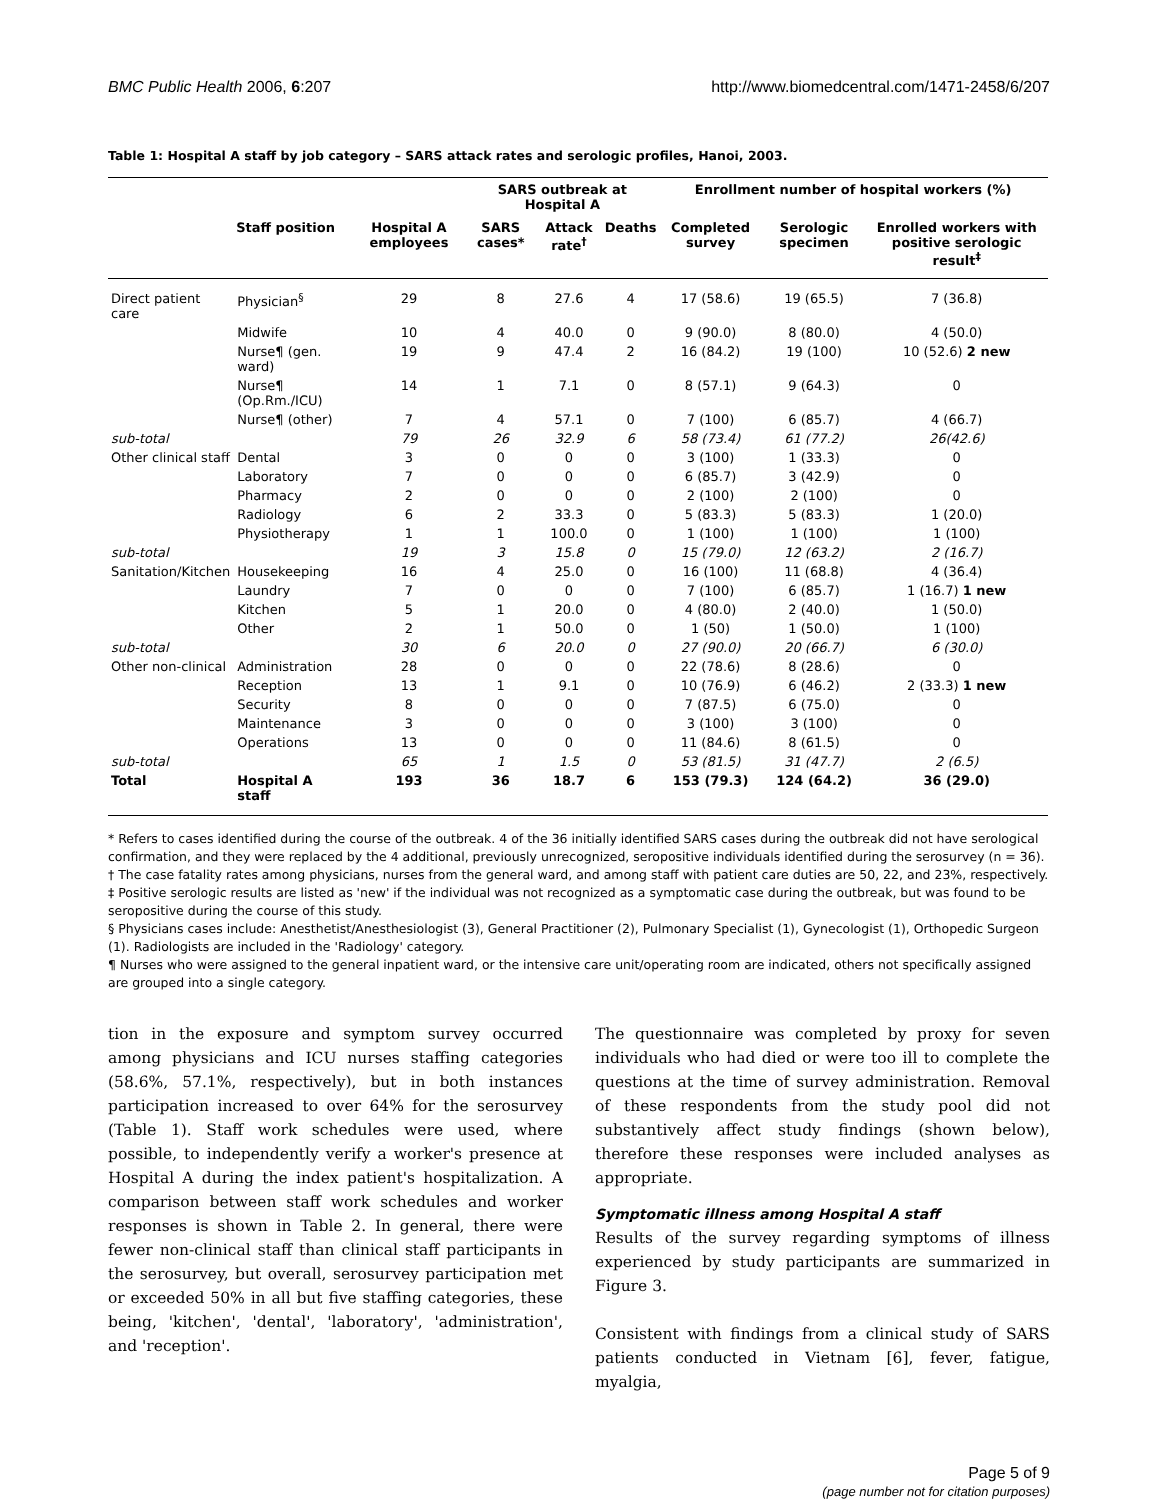BMC Public Health 2006, 6:207 http://www.biomedcentral.com/1471-2458/6/207
Table 1: Hospital A staff by job category – SARS attack rates and serologic profiles, Hanoi, 2003.
| | | | SARS outbreak at Hospital A | | | Enrollment number of hospital workers (%) | | |
| --- | --- | --- | --- | --- | --- | --- | --- | --- |
| | Staff position | Hospital A employees | SARS cases* | Attack rate<sup>†</sup> | Deaths | Completed survey | Serologic specimen | Enrolled workers with positive serologic result<sup>‡</sup> |
| Direct patient care | Physician<sup>§</sup> | 29 | 8 | 27.6 | 4 | 17 (58.6) | 19 (65.5) | 7 (36.8) |
| | Midwife | 10 | 4 | 40.0 | 0 | 9 (90.0) | 8 (80.0) | 4 (50.0) |
| | Nurse¶ (gen. ward) | 19 | 9 | 47.4 | 2 | 16 (84.2) | 19 (100) | 10 (52.6) 2 new |
| | Nurse¶ (Op.Rm./ICU) | 14 | 1 | 7.1 | 0 | 8 (57.1) | 9 (64.3) | 0 |
| | Nurse¶ (other) | 7 | 4 | 57.1 | 0 | 7 (100) | 6 (85.7) | 4 (66.7) |
| sub-total | | 79 | 26 | 32.9 | 6 | 58 (73.4) | 61 (77.2) | 26(42.6) |
| Other clinical staff | Dental | 3 | 0 | 0 | 0 | 3 (100) | 1 (33.3) | 0 |
| | Laboratory | 7 | 0 | 0 | 0 | 6 (85.7) | 3 (42.9) | 0 |
| | Pharmacy | 2 | 0 | 0 | 0 | 2 (100) | 2 (100) | 0 |
| | Radiology | 6 | 2 | 33.3 | 0 | 5 (83.3) | 5 (83.3) | 1 (20.0) |
| | Physiotherapy | 1 | 1 | 100.0 | 0 | 1 (100) | 1 (100) | 1 (100) |
| sub-total | | 19 | 3 | 15.8 | 0 | 15 (79.0) | 12 (63.2) | 2 (16.7) |
| Sanitation/Kitchen | Housekeeping | 16 | 4 | 25.0 | 0 | 16 (100) | 11 (68.8) | 4 (36.4) |
| | Laundry | 7 | 0 | 0 | 0 | 7 (100) | 6 (85.7) | 1 (16.7) 1 new |
| | Kitchen | 5 | 1 | 20.0 | 0 | 4 (80.0) | 2 (40.0) | 1 (50.0) |
| | Other | 2 | 1 | 50.0 | 0 | 1 (50) | 1 (50.0) | 1 (100) |
| sub-total | | 30 | 6 | 20.0 | 0 | 27 (90.0) | 20 (66.7) | 6 (30.0) |
| Other non-clinical | Administration | 28 | 0 | 0 | 0 | 22 (78.6) | 8 (28.6) | 0 |
| | Reception | 13 | 1 | 9.1 | 0 | 10 (76.9) | 6 (46.2) | 2 (33.3) 1 new |
| | Security | 8 | 0 | 0 | 0 | 7 (87.5) | 6 (75.0) | 0 |
| | Maintenance | 3 | 0 | 0 | 0 | 3 (100) | 3 (100) | 0 |
| | Operations | 13 | 0 | 0 | 0 | 11 (84.6) | 8 (61.5) | 0 |
| sub-total | | 65 | 1 | 1.5 | 0 | 53 (81.5) | 31 (47.7) | 2 (6.5) |
| Total | Hospital A staff | 193 | 36 | 18.7 | 6 | 153 (79.3) | 124 (64.2) | 36 (29.0) |
* Refers to cases identified during the course of the outbreak. 4 of the 36 initially identified SARS cases during the outbreak did not have serological confirmation, and they were replaced by the 4 additional, previously unrecognized, seropositive individuals identified during the serosurvey (n = 36).
† The case fatality rates among physicians, nurses from the general ward, and among staff with patient care duties are 50, 22, and 23%, respectively.
‡ Positive serologic results are listed as 'new' if the individual was not recognized as a symptomatic case during the outbreak, but was found to be seropositive during the course of this study.
§ Physicians cases include: Anesthetist/Anesthesiologist (3), General Practitioner (2), Pulmonary Specialist (1), Gynecologist (1), Orthopedic Surgeon (1). Radiologists are included in the 'Radiology' category.
¶ Nurses who were assigned to the general inpatient ward, or the intensive care unit/operating room are indicated, others not specifically assigned are grouped into a single category.
tion in the exposure and symptom survey occurred among physicians and ICU nurses staffing categories (58.6%, 57.1%, respectively), but in both instances participation increased to over 64% for the serosurvey (Table 1). Staff work schedules were used, where possible, to independently verify a worker's presence at Hospital A during the index patient's hospitalization. A comparison between staff work schedules and worker responses is shown in Table 2. In general, there were fewer non-clinical staff than clinical staff participants in the serosurvey, but overall, serosurvey participation met or exceeded 50% in all but five staffing categories, these being, 'kitchen', 'dental', 'laboratory', 'administration', and 'reception'.
The questionnaire was completed by proxy for seven individuals who had died or were too ill to complete the questions at the time of survey administration. Removal of these respondents from the study pool did not substantively affect study findings (shown below), therefore these responses were included analyses as appropriate.
Symptomatic illness among Hospital A staff
Results of the survey regarding symptoms of illness experienced by study participants are summarized in Figure 3.
Consistent with findings from a clinical study of SARS patients conducted in Vietnam [6], fever, fatigue, myalgia,
Page 5 of 9
(page number not for citation purposes)